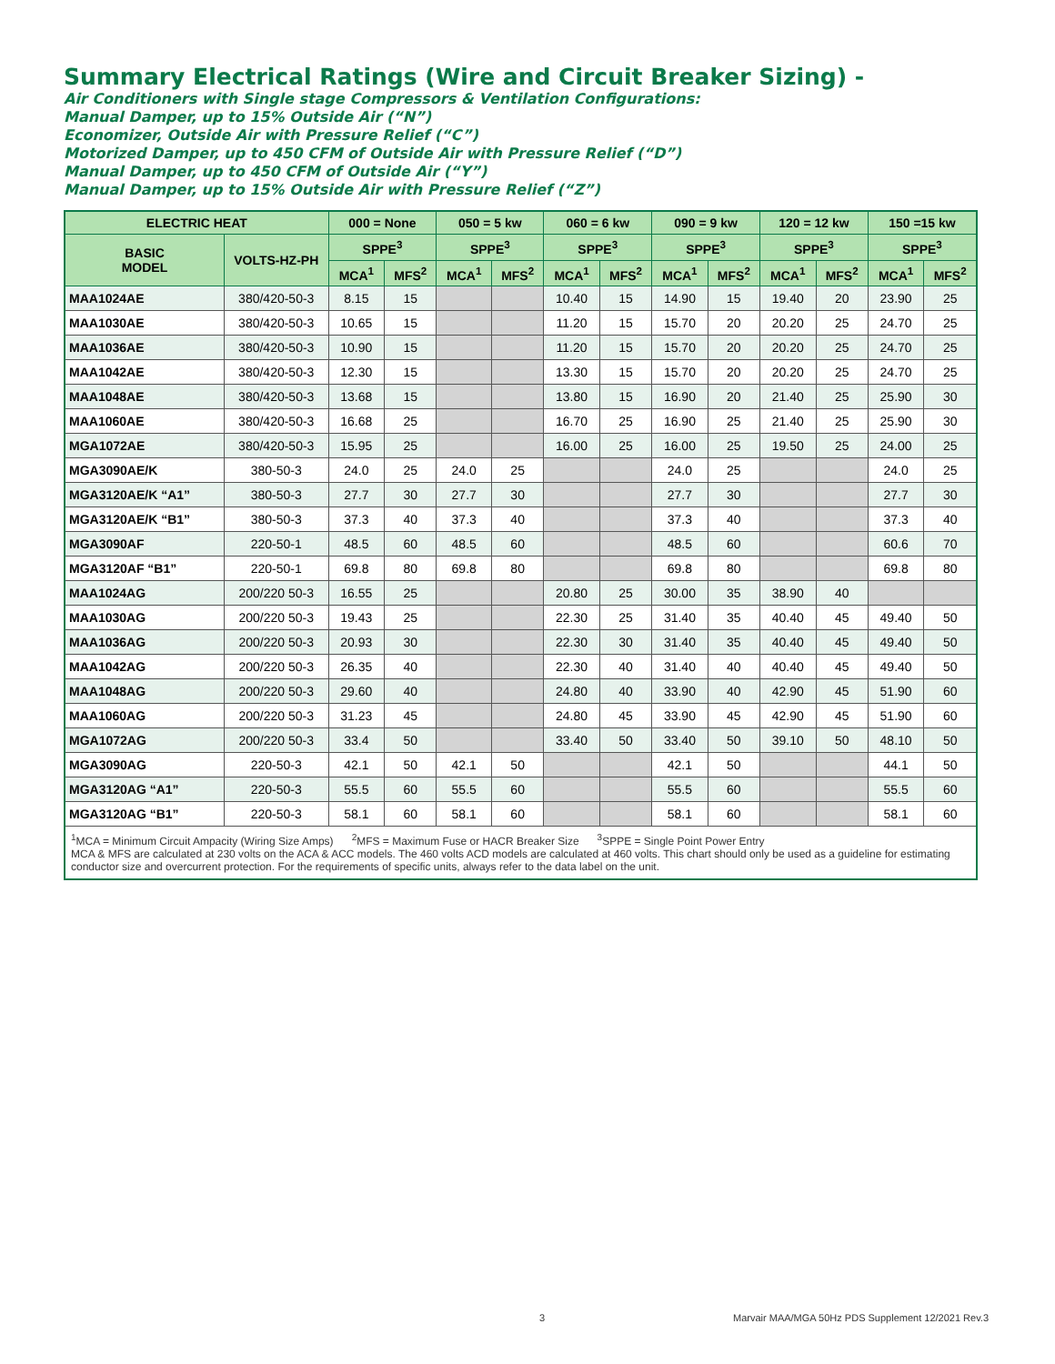Summary Electrical Ratings (Wire and Circuit Breaker Sizing) -
Air Conditioners with Single stage Compressors & Ventilation Configurations:
Manual Damper, up to 15% Outside Air (“N”)
Economizer, Outside Air with Pressure Relief (“C”)
Motorized Damper, up to 450 CFM of Outside Air with Pressure Relief (“D”)
Manual Damper, up to 450 CFM of Outside Air (“Y”)
Manual Damper, up to 15% Outside Air with Pressure Relief (“Z”)
| ELECTRIC HEAT | | 000 = None | | 050 = 5 kw | | 060 = 6 kw | | 090 = 9 kw | | 120 = 12 kw | | 150 =15 kw | |
| --- | --- | --- | --- | --- | --- | --- | --- | --- | --- | --- | --- | --- | --- |
| BASIC MODEL | VOLTS-HZ-PH | SPPE<sup>3</sup> | | SPPE<sup>3</sup> | | SPPE<sup>3</sup> | | SPPE<sup>3</sup> | | SPPE<sup>3</sup> | | SPPE<sup>3</sup> | |
| | | MCA<sup>1</sup> | MFS<sup>2</sup> | MCA<sup>1</sup> | MFS<sup>2</sup> | MCA<sup>1</sup> | MFS<sup>2</sup> | MCA<sup>1</sup> | MFS<sup>2</sup> | MCA<sup>1</sup> | MFS<sup>2</sup> | MCA<sup>1</sup> | MFS<sup>2</sup> |
| MAA1024AE | 380/420-50-3 | 8.15 | 15 | | | 10.40 | 15 | 14.90 | 15 | 19.40 | 20 | 23.90 | 25 |
| MAA1030AE | 380/420-50-3 | 10.65 | 15 | | | 11.20 | 15 | 15.70 | 20 | 20.20 | 25 | 24.70 | 25 |
| MAA1036AE | 380/420-50-3 | 10.90 | 15 | | | 11.20 | 15 | 15.70 | 20 | 20.20 | 25 | 24.70 | 25 |
| MAA1042AE | 380/420-50-3 | 12.30 | 15 | | | 13.30 | 15 | 15.70 | 20 | 20.20 | 25 | 24.70 | 25 |
| MAA1048AE | 380/420-50-3 | 13.68 | 15 | | | 13.80 | 15 | 16.90 | 20 | 21.40 | 25 | 25.90 | 30 |
| MAA1060AE | 380/420-50-3 | 16.68 | 25 | | | 16.70 | 25 | 16.90 | 25 | 21.40 | 25 | 25.90 | 30 |
| MGA1072AE | 380/420-50-3 | 15.95 | 25 | | | 16.00 | 25 | 16.00 | 25 | 19.50 | 25 | 24.00 | 25 |
| MGA3090AE/K | 380-50-3 | 24.0 | 25 | 24.0 | 25 | | | 24.0 | 25 | | | 24.0 | 25 |
| MGA3120AE/K “A1” | 380-50-3 | 27.7 | 30 | 27.7 | 30 | | | 27.7 | 30 | | | 27.7 | 30 |
| MGA3120AE/K “B1” | 380-50-3 | 37.3 | 40 | 37.3 | 40 | | | 37.3 | 40 | | | 37.3 | 40 |
| MGA3090AF | 220-50-1 | 48.5 | 60 | 48.5 | 60 | | | 48.5 | 60 | | | 60.6 | 70 |
| MGA3120AF “B1” | 220-50-1 | 69.8 | 80 | 69.8 | 80 | | | 69.8 | 80 | | | 69.8 | 80 |
| MAA1024AG | 200/220 50-3 | 16.55 | 25 | | | 20.80 | 25 | 30.00 | 35 | 38.90 | 40 | | |
| MAA1030AG | 200/220 50-3 | 19.43 | 25 | | | 22.30 | 25 | 31.40 | 35 | 40.40 | 45 | 49.40 | 50 |
| MAA1036AG | 200/220 50-3 | 20.93 | 30 | | | 22.30 | 30 | 31.40 | 35 | 40.40 | 45 | 49.40 | 50 |
| MAA1042AG | 200/220 50-3 | 26.35 | 40 | | | 22.30 | 40 | 31.40 | 40 | 40.40 | 45 | 49.40 | 50 |
| MAA1048AG | 200/220 50-3 | 29.60 | 40 | | | 24.80 | 40 | 33.90 | 40 | 42.90 | 45 | 51.90 | 60 |
| MAA1060AG | 200/220 50-3 | 31.23 | 45 | | | 24.80 | 45 | 33.90 | 45 | 42.90 | 45 | 51.90 | 60 |
| MGA1072AG | 200/220 50-3 | 33.4 | 50 | | | 33.40 | 50 | 33.40 | 50 | 39.10 | 50 | 48.10 | 50 |
| MGA3090AG | 220-50-3 | 42.1 | 50 | 42.1 | 50 | | | 42.1 | 50 | | | 44.1 | 50 |
| MGA3120AG “A1” | 220-50-3 | 55.5 | 60 | 55.5 | 60 | | | 55.5 | 60 | | | 55.5 | 60 |
| MGA3120AG “B1” | 220-50-3 | 58.1 | 60 | 58.1 | 60 | | | 58.1 | 60 | | | 58.1 | 60 |
| <sup>1</sup> MCA = Minimum Circuit Ampacity (Wiring Size Amps) <sup>2</sup>MFS = Maximum Fuse or HACR Breaker Size <sup>3</sup>SPPE = Single Point Power Entry MCA & MFS are calculated at 230 volts on the ACA & ACC models. The 460 volts ACD models are calculated at 460 volts. This chart should only be used as a guideline for estimating conductor size and overcurrent protection. For the requirements of specific units, always refer to the data label on the unit. | | | | | | | | | | | | | |
3
Marvair MAA/MGA 50Hz PDS Supplement 12/2021 Rev.3